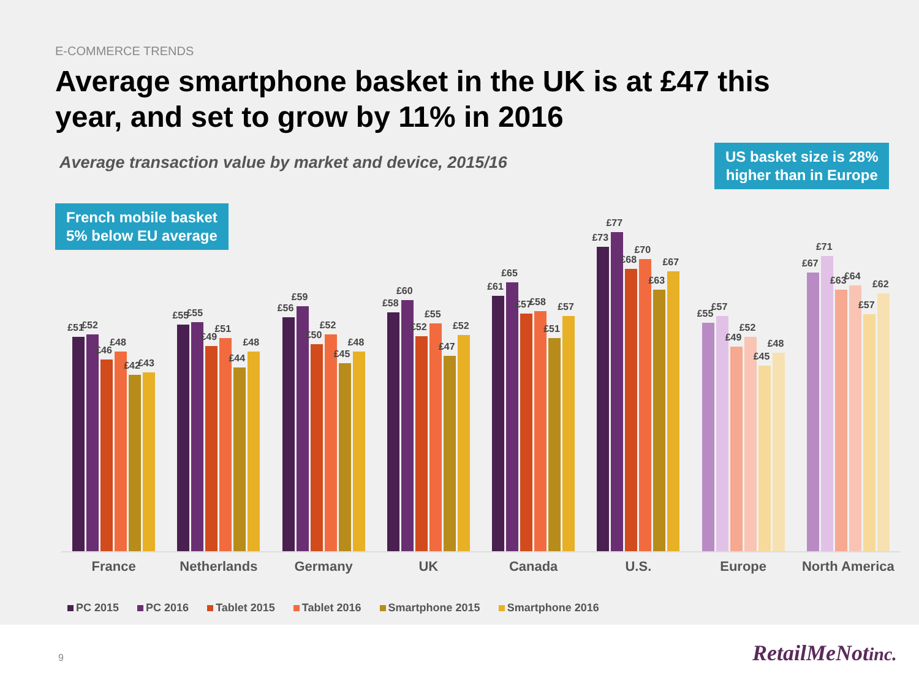E-COMMERCE TRENDS
Average smartphone basket in the UK is at £47 this year, and set to grow by 11% in 2016
Average transaction value by market and device, 2015/16
French mobile basket
5% below EU average
US basket size is 28%
higher than in Europe
£51
£52
£46
£48
£42
£43
£55
£55
£49
£51
£44
£48
£56
£59
£50
£52
£45
£48
£58
£60
£52
£55
£47
£52
£61
£65
£57
£58
£51
£57
£73
£77
£68
£70
£63
£67
£55
£57
£49
£52
£45
£48
£67
£71
£63
£64
£57
£62
France Netherlands Germany UK Canada U.S. Europe North America
PC 2015 PC 2016 Tablet 2015 Tablet 2016 Smartphone 2015 Smartphone 2016
9 RetailMeNotinc.